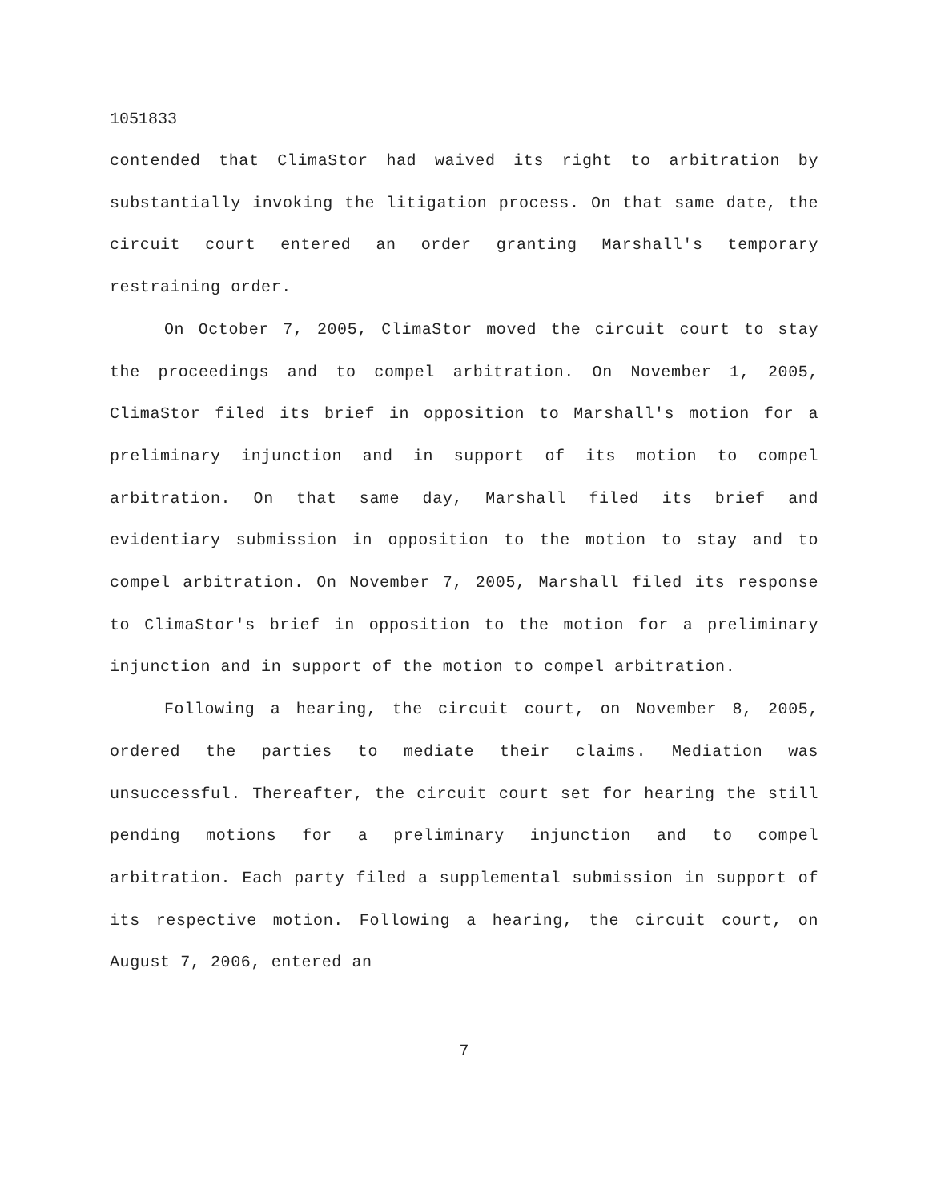1051833
contended that ClimaStor had waived its right to arbitration by substantially invoking the litigation process. On that same date, the circuit court entered an order granting Marshall's temporary restraining order.
On October 7, 2005, ClimaStor moved the circuit court to stay the proceedings and to compel arbitration. On November 1, 2005, ClimaStor filed its brief in opposition to Marshall's motion for a preliminary injunction and in support of its motion to compel arbitration. On that same day, Marshall filed its brief and evidentiary submission in opposition to the motion to stay and to compel arbitration. On November 7, 2005, Marshall filed its response to ClimaStor's brief in opposition to the motion for a preliminary injunction and in support of the motion to compel arbitration.
Following a hearing, the circuit court, on November 8, 2005, ordered the parties to mediate their claims. Mediation was unsuccessful. Thereafter, the circuit court set for hearing the still pending motions for a preliminary injunction and to compel arbitration. Each party filed a supplemental submission in support of its respective motion. Following a hearing, the circuit court, on August 7, 2006, entered an
7